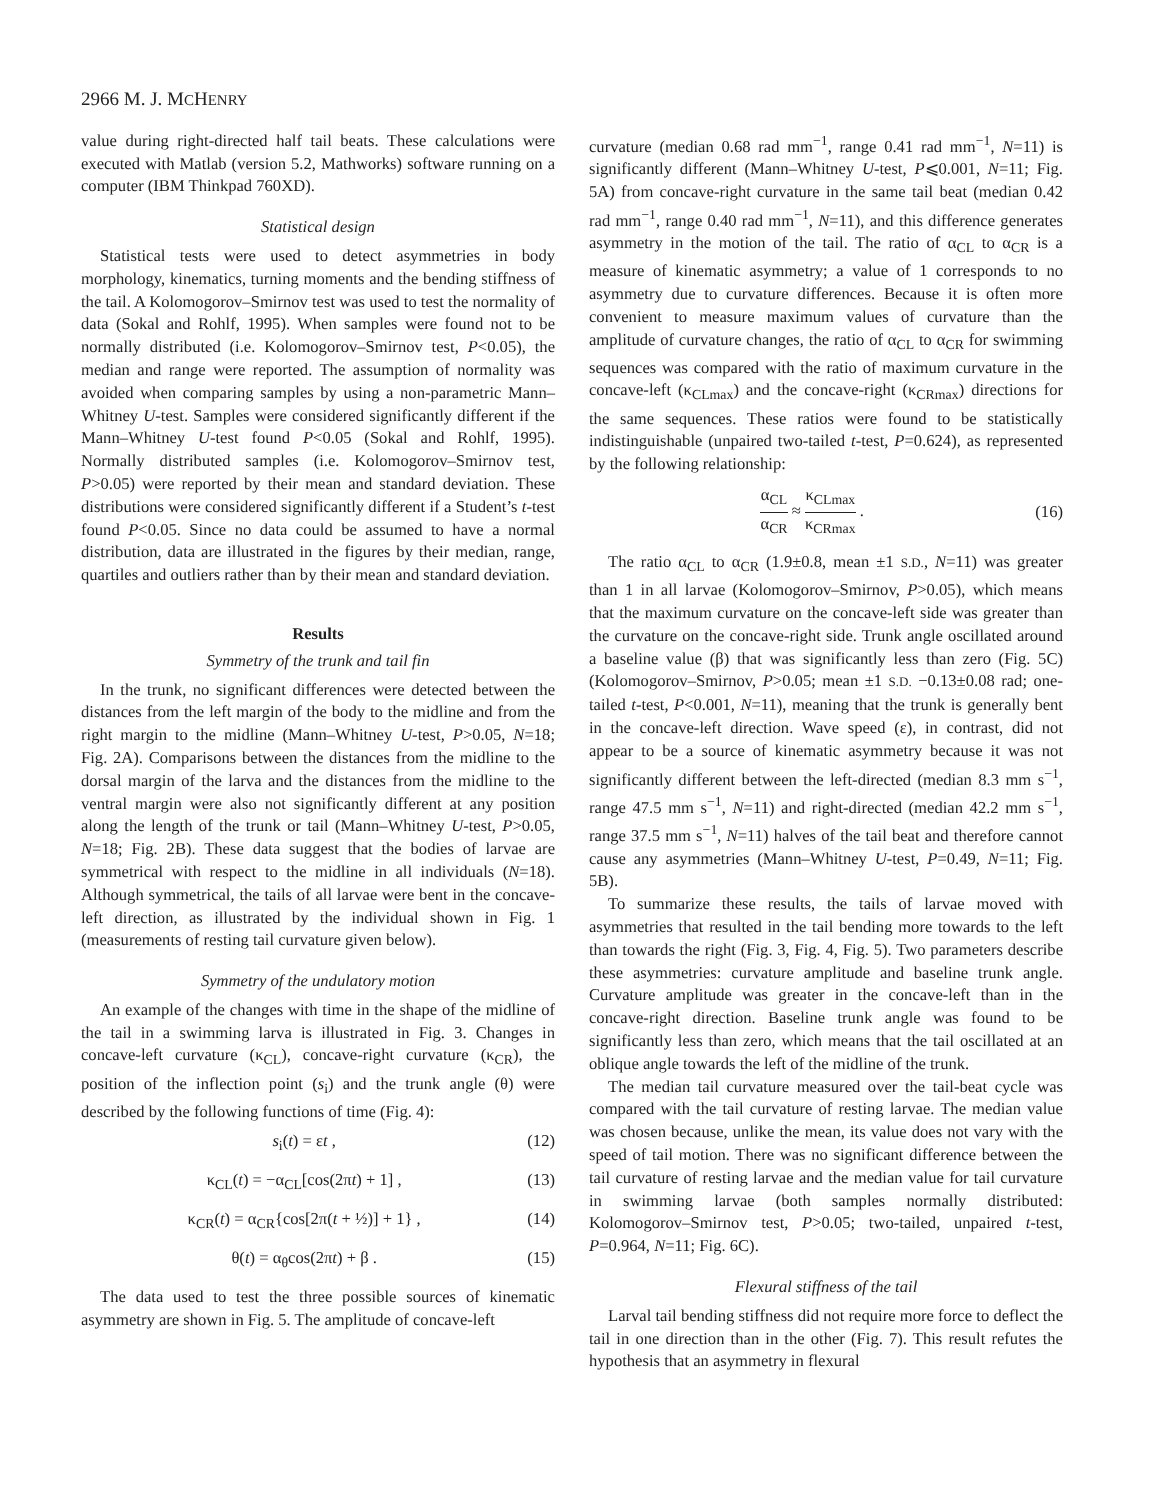2966 M. J. MCHENRY
value during right-directed half tail beats. These calculations were executed with Matlab (version 5.2, Mathworks) software running on a computer (IBM Thinkpad 760XD).
Statistical design
Statistical tests were used to detect asymmetries in body morphology, kinematics, turning moments and the bending stiffness of the tail. A Kolomogorov–Smirnov test was used to test the normality of data (Sokal and Rohlf, 1995). When samples were found not to be normally distributed (i.e. Kolomogorov–Smirnov test, P<0.05), the median and range were reported. The assumption of normality was avoided when comparing samples by using a non-parametric Mann–Whitney U-test. Samples were considered significantly different if the Mann–Whitney U-test found P<0.05 (Sokal and Rohlf, 1995). Normally distributed samples (i.e. Kolomogorov–Smirnov test, P>0.05) were reported by their mean and standard deviation. These distributions were considered significantly different if a Student’s t-test found P<0.05. Since no data could be assumed to have a normal distribution, data are illustrated in the figures by their median, range, quartiles and outliers rather than by their mean and standard deviation.
Results
Symmetry of the trunk and tail fin
In the trunk, no significant differences were detected between the distances from the left margin of the body to the midline and from the right margin to the midline (Mann–Whitney U-test, P>0.05, N=18; Fig. 2A). Comparisons between the distances from the midline to the dorsal margin of the larva and the distances from the midline to the ventral margin were also not significantly different at any position along the length of the trunk or tail (Mann–Whitney U-test, P>0.05, N=18; Fig. 2B). These data suggest that the bodies of larvae are symmetrical with respect to the midline in all individuals (N=18). Although symmetrical, the tails of all larvae were bent in the concave-left direction, as illustrated by the individual shown in Fig. 1 (measurements of resting tail curvature given below).
Symmetry of the undulatory motion
An example of the changes with time in the shape of the midline of the tail in a swimming larva is illustrated in Fig. 3. Changes in concave-left curvature (κ<sub>CL</sub>), concave-right curvature (κ<sub>CR</sub>), the position of the inflection point (s<sub>i</sub>) and the trunk angle (θ) were described by the following functions of time (Fig. 4):
s<sub>i</sub>(t) = εt , (12)
κ<sub>CL</sub>(t) = −α<sub>CL</sub>[cos(2πt) + 1] , (13)
κ<sub>CR</sub>(t) = α<sub>CR</sub>{cos[2π(t + ½)] + 1} , (14)
θ(t) = α<sub>θ</sub>cos(2πt) + β . (15)
The data used to test the three possible sources of kinematic asymmetry are shown in Fig. 5. The amplitude of concave-left
curvature (median 0.68 rad mm<sup>−1</sup>, range 0.41 rad mm<sup>−1</sup>, N=11) is significantly different (Mann–Whitney U-test, P⩽0.001, N=11; Fig. 5A) from concave-right curvature in the same tail beat (median 0.42 rad mm<sup>−1</sup>, range 0.40 rad mm<sup>−1</sup>, N=11), and this difference generates asymmetry in the motion of the tail. The ratio of α<sub>CL</sub> to α<sub>CR</sub> is a measure of kinematic asymmetry; a value of 1 corresponds to no asymmetry due to curvature differences. Because it is often more convenient to measure maximum values of curvature than the amplitude of curvature changes, the ratio of α<sub>CL</sub> to α<sub>CR</sub> for swimming sequences was compared with the ratio of maximum curvature in the concave-left (κ<sub>CLmax</sub>) and the concave-right (κ<sub>CRmax</sub>) directions for the same sequences. These ratios were found to be statistically indistinguishable (unpaired two-tailed t-test, P=0.624), as represented by the following relationship:
α<sub>CL</sub> α<sub>CR</sub> ≈ κ<sub>CLmax</sub> κ<sub>CRmax</sub> . (16)
The ratio α<sub>CL</sub> to α<sub>CR</sub> (1.9±0.8, mean ±1 S.D., N=11) was greater than 1 in all larvae (Kolomogorov–Smirnov, P>0.05), which means that the maximum curvature on the concave-left side was greater than the curvature on the concave-right side. Trunk angle oscillated around a baseline value (β) that was significantly less than zero (Fig. 5C) (Kolomogorov–Smirnov, P>0.05; mean ±1 S.D. −0.13±0.08 rad; one-tailed t-test, P<0.001, N=11), meaning that the trunk is generally bent in the concave-left direction. Wave speed (ε), in contrast, did not appear to be a source of kinematic asymmetry because it was not significantly different between the left-directed (median 8.3 mm s<sup>−1</sup>, range 47.5 mm s<sup>−1</sup>, N=11) and right-directed (median 42.2 mm s<sup>−1</sup>, range 37.5 mm s<sup>−1</sup>, N=11) halves of the tail beat and therefore cannot cause any asymmetries (Mann–Whitney U-test, P=0.49, N=11; Fig. 5B).
To summarize these results, the tails of larvae moved with asymmetries that resulted in the tail bending more towards to the left than towards the right (Fig. 3, Fig. 4, Fig. 5). Two parameters describe these asymmetries: curvature amplitude and baseline trunk angle. Curvature amplitude was greater in the concave-left than in the concave-right direction. Baseline trunk angle was found to be significantly less than zero, which means that the tail oscillated at an oblique angle towards the left of the midline of the trunk.
The median tail curvature measured over the tail-beat cycle was compared with the tail curvature of resting larvae. The median value was chosen because, unlike the mean, its value does not vary with the speed of tail motion. There was no significant difference between the tail curvature of resting larvae and the median value for tail curvature in swimming larvae (both samples normally distributed: Kolomogorov–Smirnov test, P>0.05; two-tailed, unpaired t-test, P=0.964, N=11; Fig. 6C).
Flexural stiffness of the tail
Larval tail bending stiffness did not require more force to deflect the tail in one direction than in the other (Fig. 7). This result refutes the hypothesis that an asymmetry in flexural